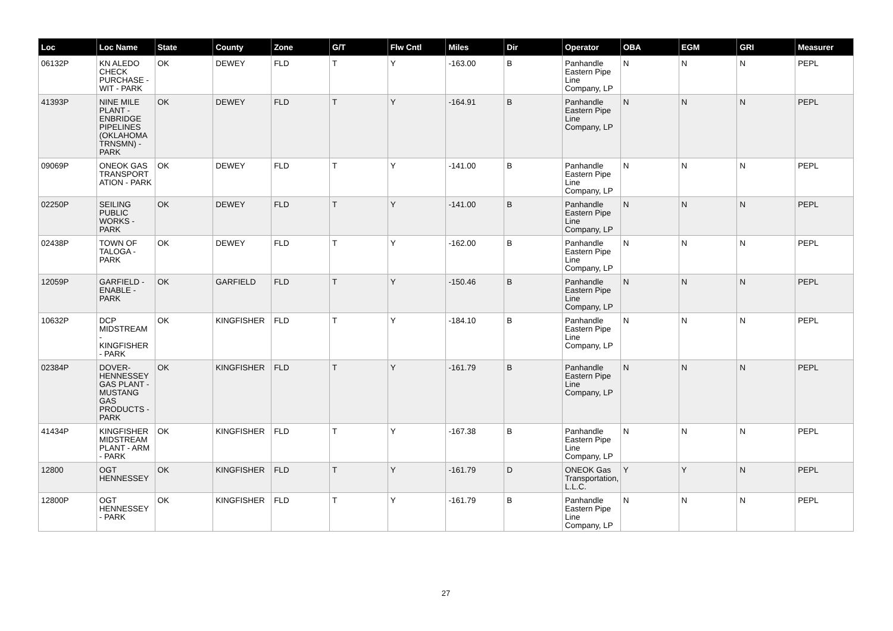| Loc | Loc Name | State | County | Zone | G/T | Flw Cntl | Miles | Dir | Operator | OBA | EGM | GRI | Measurer |
| --- | --- | --- | --- | --- | --- | --- | --- | --- | --- | --- | --- | --- | --- |
| 06132P | KN ALEDO CHECK PURCHASE - WIT - PARK | OK | DEWEY | FLD | T | Y | -163.00 | B | Panhandle Eastern Pipe Line Company, LP | N | N | N | PEPL |
| 41393P | NINE MILE PLANT - ENBRIDGE PIPELINES (OKLAHOMA TRNSMN) - PARK | OK | DEWEY | FLD | T | Y | -164.91 | B | Panhandle Eastern Pipe Line Company, LP | N | N | N | PEPL |
| 09069P | ONEOK GAS TRANSPORT ATION - PARK | OK | DEWEY | FLD | T | Y | -141.00 | B | Panhandle Eastern Pipe Line Company, LP | N | N | N | PEPL |
| 02250P | SEILING PUBLIC WORKS - PARK | OK | DEWEY | FLD | T | Y | -141.00 | B | Panhandle Eastern Pipe Line Company, LP | N | N | N | PEPL |
| 02438P | TOWN OF TALOGA - PARK | OK | DEWEY | FLD | T | Y | -162.00 | B | Panhandle Eastern Pipe Line Company, LP | N | N | N | PEPL |
| 12059P | GARFIELD - ENABLE - PARK | OK | GARFIELD | FLD | T | Y | -150.46 | B | Panhandle Eastern Pipe Line Company, LP | N | N | N | PEPL |
| 10632P | DCP MIDSTREAM - KINGFISHER - PARK | OK | KINGFISHER | FLD | T | Y | -184.10 | B | Panhandle Eastern Pipe Line Company, LP | N | N | N | PEPL |
| 02384P | DOVER-HENNESSEY GAS PLANT - MUSTANG GAS PRODUCTS - PARK | OK | KINGFISHER | FLD | T | Y | -161.79 | B | Panhandle Eastern Pipe Line Company, LP | N | N | N | PEPL |
| 41434P | KINGFISHER MIDSTREAM PLANT - ARM - PARK | OK | KINGFISHER | FLD | T | Y | -167.38 | B | Panhandle Eastern Pipe Line Company, LP | N | N | N | PEPL |
| 12800 | OGT HENNESSEY | OK | KINGFISHER | FLD | T | Y | -161.79 | D | ONEOK Gas Transportation, L.L.C. | Y | Y | N | PEPL |
| 12800P | OGT HENNESSEY - PARK | OK | KINGFISHER | FLD | T | Y | -161.79 | B | Panhandle Eastern Pipe Line Company, LP | N | N | N | PEPL |
27